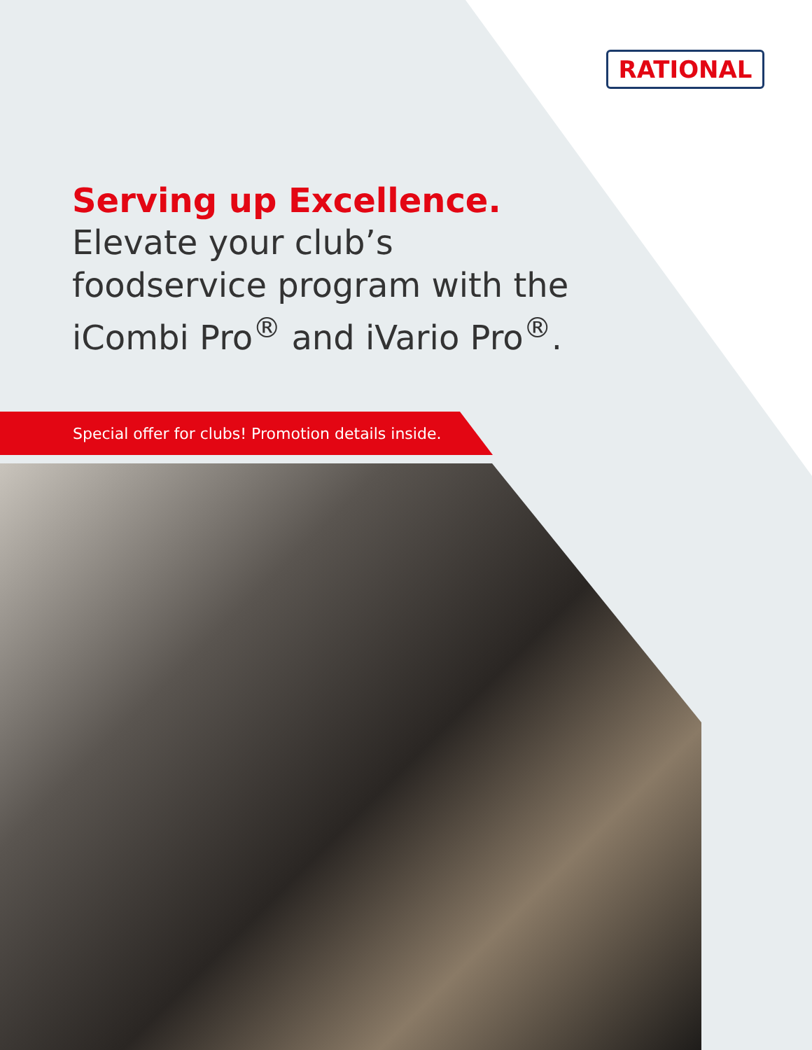RATIONAL
Serving up Excellence.
Elevate your club’s foodservice program with the iCombi Pro<sup>®</sup> and iVario Pro<sup>®</sup>.
Special offer for clubs! Promotion details inside.